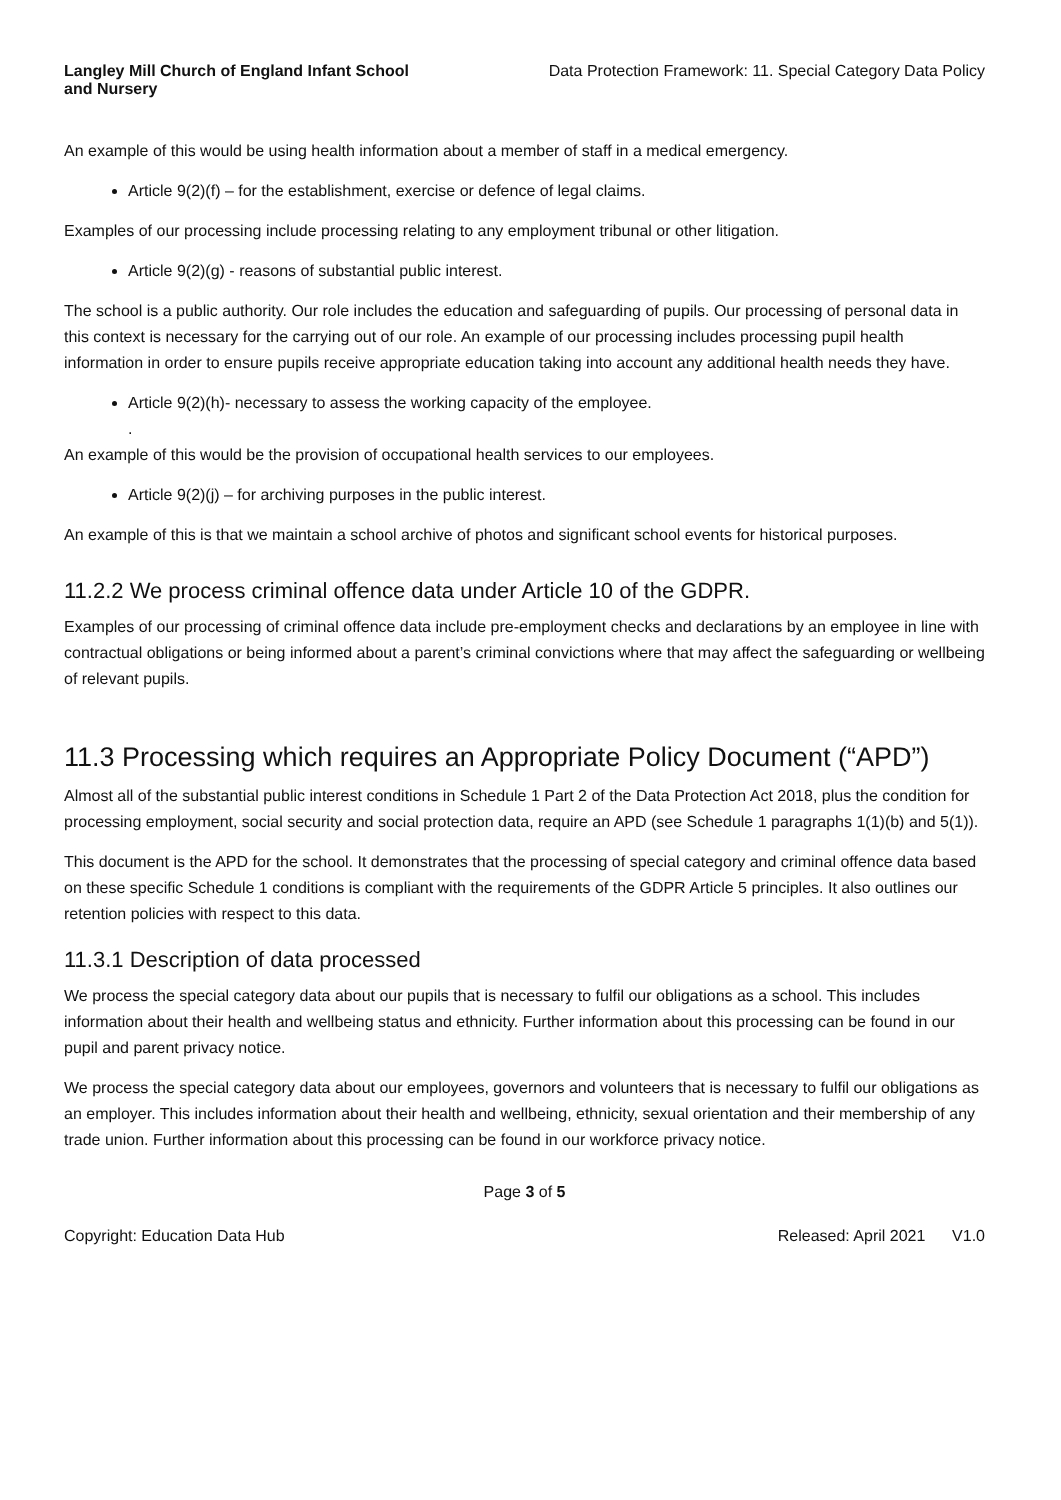Langley Mill Church of England Infant School and Nursery Data Protection Framework: 11. Special Category Data Policy
An example of this would be using health information about a member of staff in a medical emergency.
Article 9(2)(f) – for the establishment, exercise or defence of legal claims.
Examples of our processing include processing relating to any employment tribunal or other litigation.
Article 9(2)(g) - reasons of substantial public interest.
The school is a public authority. Our role includes the education and safeguarding of pupils. Our processing of personal data in this context is necessary for the carrying out of our role. An example of our processing includes processing pupil health information in order to ensure pupils receive appropriate education taking into account any additional health needs they have.
Article 9(2)(h)- necessary to assess the working capacity of the employee.
.
An example of this would be the provision of occupational health services to our employees.
Article 9(2)(j) – for archiving purposes in the public interest.
An example of this is that we maintain a school archive of photos and significant school events for historical purposes.
11.2.2 We process criminal offence data under Article 10 of the GDPR.
Examples of our processing of criminal offence data include pre-employment checks and declarations by an employee in line with contractual obligations or being informed about a parent’s criminal convictions where that may affect the safeguarding or wellbeing of relevant pupils.
11.3 Processing which requires an Appropriate Policy Document (“APD”)
Almost all of the substantial public interest conditions in Schedule 1 Part 2 of the Data Protection Act 2018, plus the condition for processing employment, social security and social protection data, require an APD (see Schedule 1 paragraphs 1(1)(b) and 5(1)).
This document is the APD for the school. It demonstrates that the processing of special category and criminal offence data based on these specific Schedule 1 conditions is compliant with the requirements of the GDPR Article 5 principles. It also outlines our retention policies with respect to this data.
11.3.1 Description of data processed
We process the special category data about our pupils that is necessary to fulfil our obligations as a school. This includes information about their health and wellbeing status and ethnicity. Further information about this processing can be found in our pupil and parent privacy notice.
We process the special category data about our employees, governors and volunteers that is necessary to fulfil our obligations as an employer. This includes information about their health and wellbeing, ethnicity, sexual orientation and their membership of any trade union. Further information about this processing can be found in our workforce privacy notice.
Page 3 of 5
Copyright: Education Data Hub Released: April 2021 V1.0